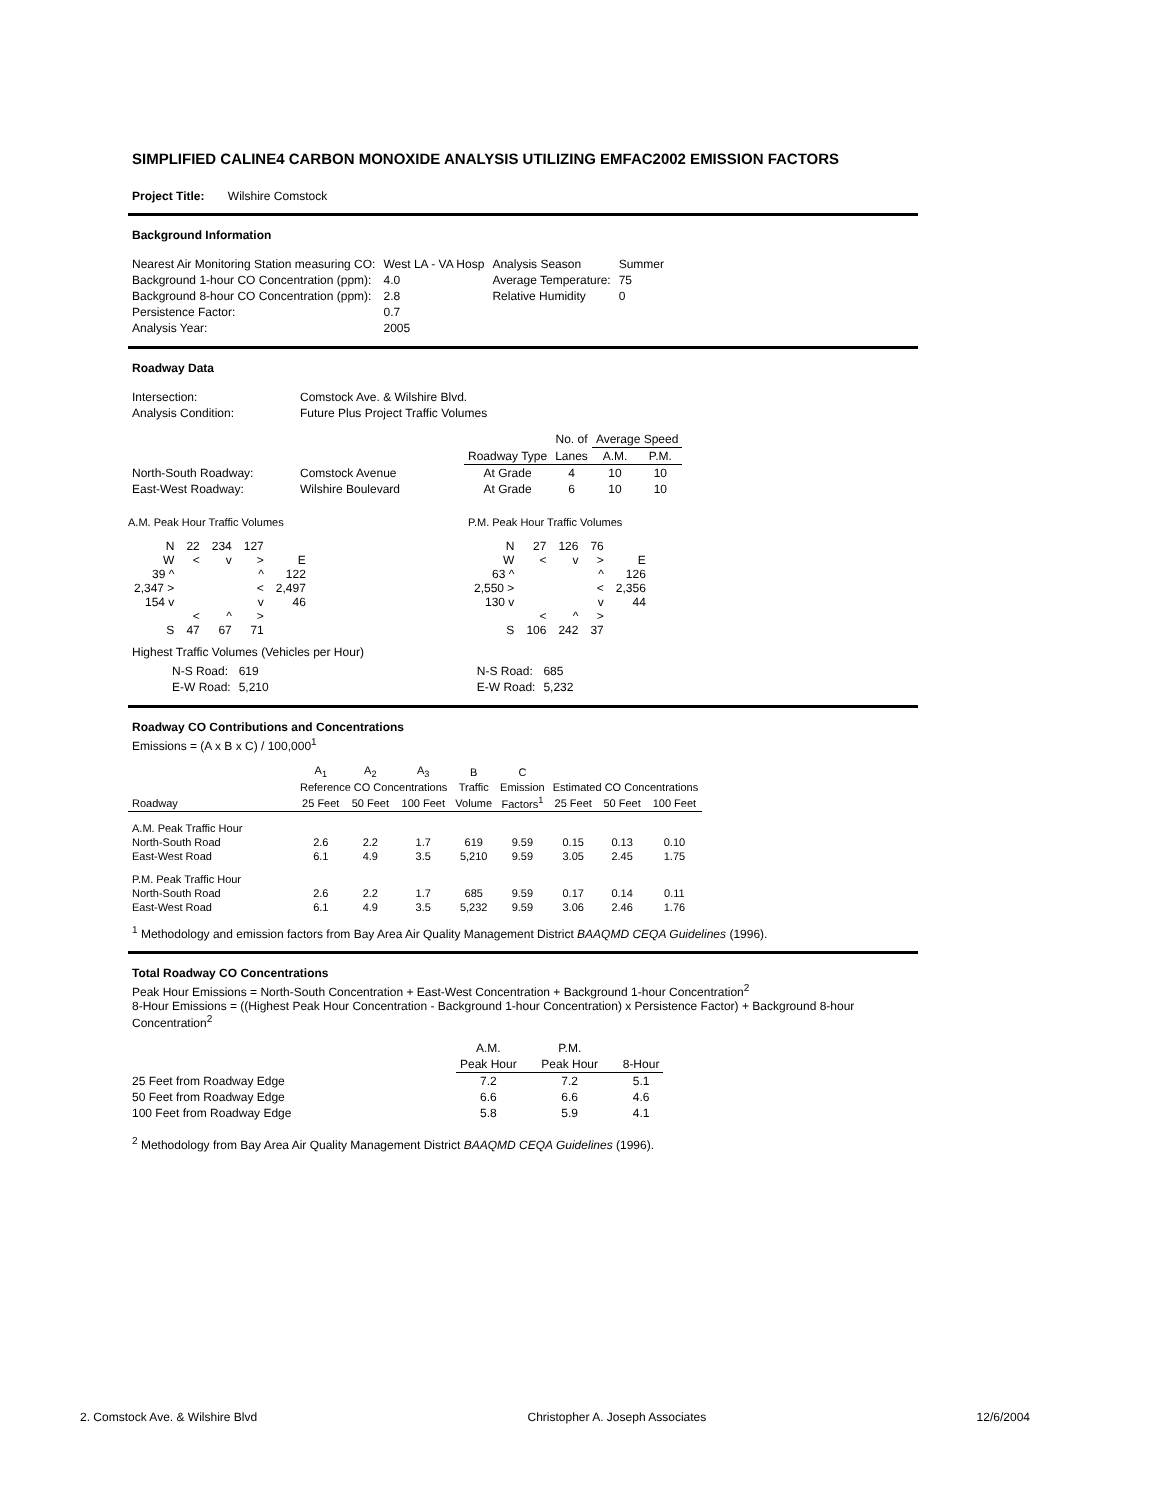SIMPLIFIED CALINE4 CARBON MONOXIDE ANALYSIS UTILIZING EMFAC2002 EMISSION FACTORS
Project Title: Wilshire Comstock
Background Information
| Nearest Air Monitoring Station measuring CO: | West LA - VA Hosp | Analysis Season | Summer |
| Background 1-hour CO Concentration (ppm): | 4.0 | Average Temperature: | 75 |
| Background 8-hour CO Concentration (ppm): | 2.8 | Relative Humidity | 0 |
| Persistence Factor: | 0.7 | | |
| Analysis Year: | 2005 | | |
Roadway Data
| Intersection: | Comstock Ave. & Wilshire Blvd. |
| Analysis Condition: | Future Plus Project Traffic Volumes |
| | | | No. of | Average Speed | |
| | | Roadway Type | Lanes | A.M. | P.M. |
| North-South Roadway: | Comstock Avenue | At Grade | 4 | 10 | 10 |
| East-West Roadway: | Wilshire Boulevard | At Grade | 6 | 10 | 10 |
A.M. Peak Hour Traffic Volumes
| N | 22 | 234 | 127 | |
| W | < | v | > | E |
| 39 ^ | | | ^ | 122 |
| 2,347 > | | | < | 2,497 |
| 154 v | | | v | 46 |
| | < | ^ | > | |
| S | 47 | 67 | 71 | |
P.M. Peak Hour Traffic Volumes
| N | 27 | 126 | 76 | |
| W | < | v | > | E |
| 63 ^ | | | ^ | 126 |
| 2,550 > | | | < | 2,356 |
| 130 v | | | v | 44 |
| | < | ^ | > | |
| S | 106 | 242 | 37 | |
Highest Traffic Volumes (Vehicles per Hour)
| N-S Road: | 619 |
| E-W Road: | 5,210 |
| N-S Road: | 685 |
| E-W Road: | 5,232 |
Roadway CO Contributions and Concentrations
Emissions = (A x B x C) / 100,000<sup>1</sup>
| | A<sub>1</sub> | A<sub>2</sub> | A<sub>3</sub> | B | C | | | |
| | Reference CO Concentrations | | | Traffic | Emission | Estimated CO Concentrations | | |
| Roadway | 25 Feet | 50 Feet | 100 Feet | Volume | Factors<sup>1</sup> | 25 Feet | 50 Feet | 100 Feet |
| A.M. Peak Traffic Hour | | | | | | | | |
| North-South Road | 2.6 | 2.2 | 1.7 | 619 | 9.59 | 0.15 | 0.13 | 0.10 |
| East-West Road | 6.1 | 4.9 | 3.5 | 5,210 | 9.59 | 3.05 | 2.45 | 1.75 |
| P.M. Peak Traffic Hour | | | | | | | | |
| North-South Road | 2.6 | 2.2 | 1.7 | 685 | 9.59 | 0.17 | 0.14 | 0.11 |
| East-West Road | 6.1 | 4.9 | 3.5 | 5,232 | 9.59 | 3.06 | 2.46 | 1.76 |
<sup>1</sup> Methodology and emission factors from Bay Area Air Quality Management District BAAQMD CEQA Guidelines (1996).
Total Roadway CO Concentrations
Peak Hour Emissions = North-South Concentration + East-West Concentration + Background 1-hour Concentration<sup>2</sup>
8-Hour Emissions = ((Highest Peak Hour Concentration - Background 1-hour Concentration) x Persistence Factor) + Background 8-hour Concentration<sup>2</sup>
| | A.M. | P.M. | |
| | Peak Hour | Peak Hour | 8-Hour |
| 25 Feet from Roadway Edge | 7.2 | 7.2 | 5.1 |
| 50 Feet from Roadway Edge | 6.6 | 6.6 | 4.6 |
| 100 Feet from Roadway Edge | 5.8 | 5.9 | 4.1 |
<sup>2</sup> Methodology from Bay Area Air Quality Management District BAAQMD CEQA Guidelines (1996).
2. Comstock Ave. & Wilshire Blvd Christopher A. Joseph Associates 12/6/2004